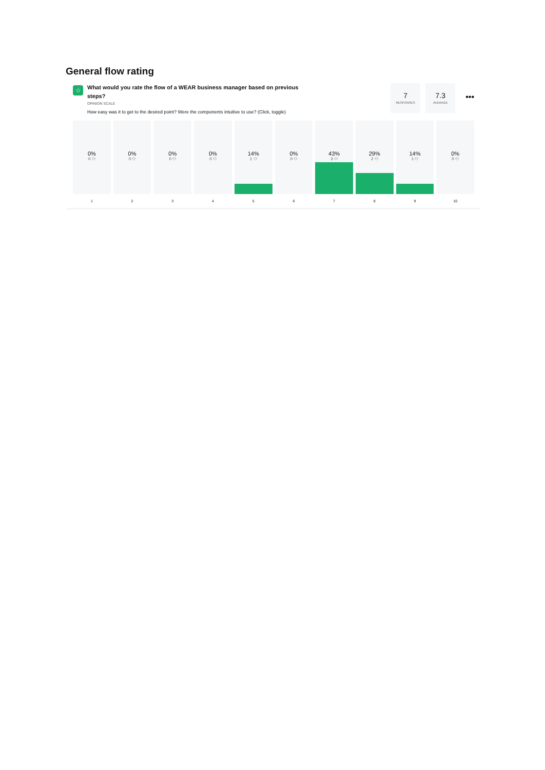General flow rating
☆
What would you rate the flow of a WEAR business manager based on previous steps?
OPINION SCALE
How easy was it to get to the desired point? Were the components intuitive to use? (Click, toggle)
7
RESPONSES
7.3
AVERAGE
•••
0%
0 ⚇
1
0%
0 ⚇
2
0%
0 ⚇
3
0%
0 ⚇
4
14%
1 ⚇
5
0%
0 ⚇
6
43%
3 ⚇
7
29%
2 ⚇
8
14%
1 ⚇
9
0%
0 ⚇
10